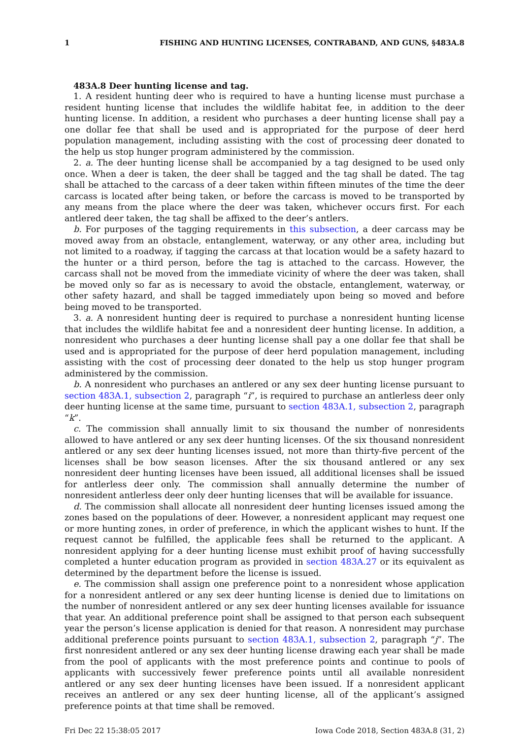1 FISHING AND HUNTING LICENSES, CONTRABAND, AND GUNS, §483A.8
483A.8 Deer hunting license and tag.
1. A resident hunting deer who is required to have a hunting license must purchase a resident hunting license that includes the wildlife habitat fee, in addition to the deer hunting license. In addition, a resident who purchases a deer hunting license shall pay a one dollar fee that shall be used and is appropriated for the purpose of deer herd population management, including assisting with the cost of processing deer donated to the help us stop hunger program administered by the commission.
2. a. The deer hunting license shall be accompanied by a tag designed to be used only once. When a deer is taken, the deer shall be tagged and the tag shall be dated. The tag shall be attached to the carcass of a deer taken within fifteen minutes of the time the deer carcass is located after being taken, or before the carcass is moved to be transported by any means from the place where the deer was taken, whichever occurs first. For each antlered deer taken, the tag shall be affixed to the deer’s antlers.
b. For purposes of the tagging requirements in this subsection, a deer carcass may be moved away from an obstacle, entanglement, waterway, or any other area, including but not limited to a roadway, if tagging the carcass at that location would be a safety hazard to the hunter or a third person, before the tag is attached to the carcass. However, the carcass shall not be moved from the immediate vicinity of where the deer was taken, shall be moved only so far as is necessary to avoid the obstacle, entanglement, waterway, or other safety hazard, and shall be tagged immediately upon being so moved and before being moved to be transported.
3. a. A nonresident hunting deer is required to purchase a nonresident hunting license that includes the wildlife habitat fee and a nonresident deer hunting license. In addition, a nonresident who purchases a deer hunting license shall pay a one dollar fee that shall be used and is appropriated for the purpose of deer herd population management, including assisting with the cost of processing deer donated to the help us stop hunger program administered by the commission.
b. A nonresident who purchases an antlered or any sex deer hunting license pursuant to section 483A.1, subsection 2, paragraph “i”, is required to purchase an antlerless deer only deer hunting license at the same time, pursuant to section 483A.1, subsection 2, paragraph “k”.
c. The commission shall annually limit to six thousand the number of nonresidents allowed to have antlered or any sex deer hunting licenses. Of the six thousand nonresident antlered or any sex deer hunting licenses issued, not more than thirty-five percent of the licenses shall be bow season licenses. After the six thousand antlered or any sex nonresident deer hunting licenses have been issued, all additional licenses shall be issued for antlerless deer only. The commission shall annually determine the number of nonresident antlerless deer only deer hunting licenses that will be available for issuance.
d. The commission shall allocate all nonresident deer hunting licenses issued among the zones based on the populations of deer. However, a nonresident applicant may request one or more hunting zones, in order of preference, in which the applicant wishes to hunt. If the request cannot be fulfilled, the applicable fees shall be returned to the applicant. A nonresident applying for a deer hunting license must exhibit proof of having successfully completed a hunter education program as provided in section 483A.27 or its equivalent as determined by the department before the license is issued.
e. The commission shall assign one preference point to a nonresident whose application for a nonresident antlered or any sex deer hunting license is denied due to limitations on the number of nonresident antlered or any sex deer hunting licenses available for issuance that year. An additional preference point shall be assigned to that person each subsequent year the person’s license application is denied for that reason. A nonresident may purchase additional preference points pursuant to section 483A.1, subsection 2, paragraph “j”. The first nonresident antlered or any sex deer hunting license drawing each year shall be made from the pool of applicants with the most preference points and continue to pools of applicants with successively fewer preference points until all available nonresident antlered or any sex deer hunting licenses have been issued. If a nonresident applicant receives an antlered or any sex deer hunting license, all of the applicant’s assigned preference points at that time shall be removed.
Fri Dec 22 15:38:05 2017 Iowa Code 2018, Section 483A.8 (31, 2)